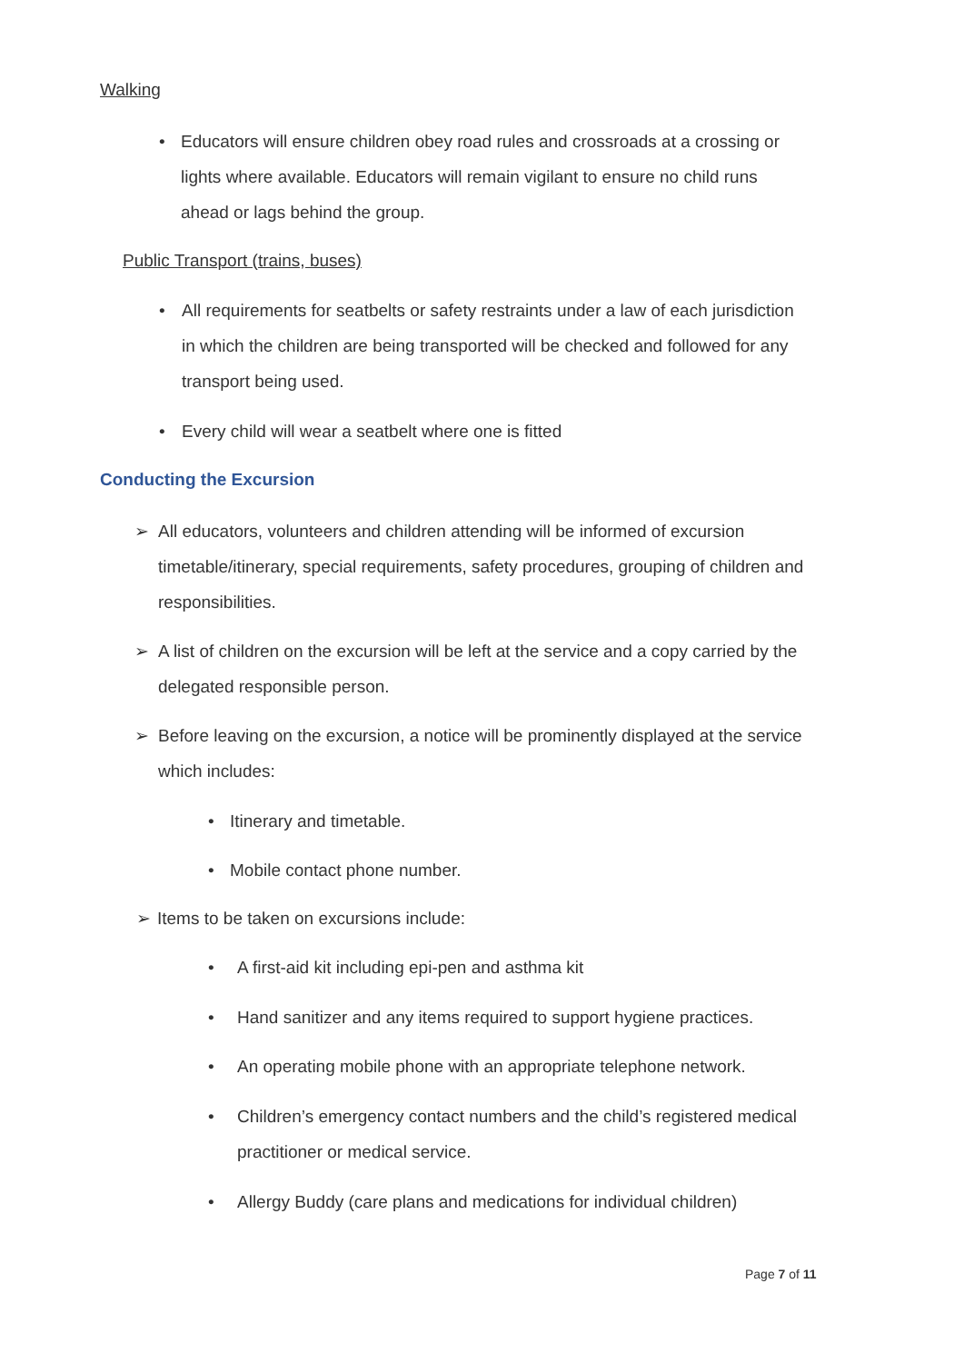Walking
• Educators will ensure children obey road rules and crossroads at a crossing or lights where available. Educators will remain vigilant to ensure no child runs ahead or lags behind the group.
Public Transport (trains, buses)
• All requirements for seatbelts or safety restraints under a law of each jurisdiction in which the children are being transported will be checked and followed for any transport being used.
• Every child will wear a seatbelt where one is fitted
Conducting the Excursion
➢ All educators, volunteers and children attending will be informed of excursion timetable/itinerary, special requirements, safety procedures, grouping of children and responsibilities.
➢ A list of children on the excursion will be left at the service and a copy carried by the delegated responsible person.
➢ Before leaving on the excursion, a notice will be prominently displayed at the service which includes:
• Itinerary and timetable.
• Mobile contact phone number.
➢ Items to be taken on excursions include:
• A first-aid kit including epi-pen and asthma kit
• Hand sanitizer and any items required to support hygiene practices.
• An operating mobile phone with an appropriate telephone network.
• Children’s emergency contact numbers and the child’s registered medical practitioner or medical service.
• Allergy Buddy (care plans and medications for individual children)
Page 7 of 11